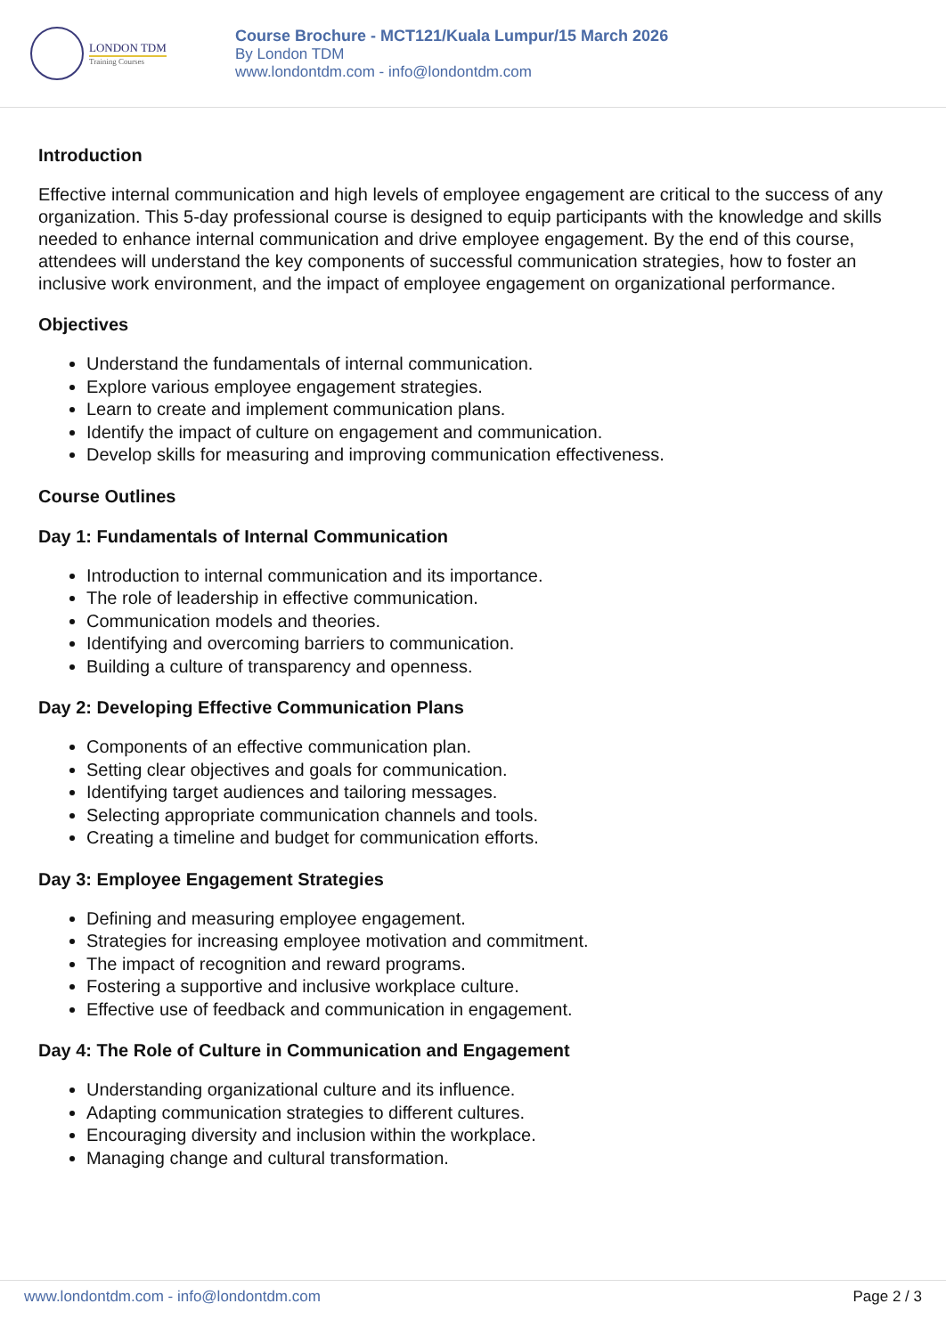LONDON TDM
Training Courses
Course Brochure - MCT121/Kuala Lumpur/15 March 2026
By London TDM
www.londontdm.com - info@londontdm.com
Introduction
Effective internal communication and high levels of employee engagement are critical to the success of any organization. This 5-day professional course is designed to equip participants with the knowledge and skills needed to enhance internal communication and drive employee engagement. By the end of this course, attendees will understand the key components of successful communication strategies, how to foster an inclusive work environment, and the impact of employee engagement on organizational performance.
Objectives
Understand the fundamentals of internal communication.
Explore various employee engagement strategies.
Learn to create and implement communication plans.
Identify the impact of culture on engagement and communication.
Develop skills for measuring and improving communication effectiveness.
Course Outlines
Day 1: Fundamentals of Internal Communication
Introduction to internal communication and its importance.
The role of leadership in effective communication.
Communication models and theories.
Identifying and overcoming barriers to communication.
Building a culture of transparency and openness.
Day 2: Developing Effective Communication Plans
Components of an effective communication plan.
Setting clear objectives and goals for communication.
Identifying target audiences and tailoring messages.
Selecting appropriate communication channels and tools.
Creating a timeline and budget for communication efforts.
Day 3: Employee Engagement Strategies
Defining and measuring employee engagement.
Strategies for increasing employee motivation and commitment.
The impact of recognition and reward programs.
Fostering a supportive and inclusive workplace culture.
Effective use of feedback and communication in engagement.
Day 4: The Role of Culture in Communication and Engagement
Understanding organizational culture and its influence.
Adapting communication strategies to different cultures.
Encouraging diversity and inclusion within the workplace.
Managing change and cultural transformation.
www.londontdm.com - info@londontdm.com Page 2 / 3